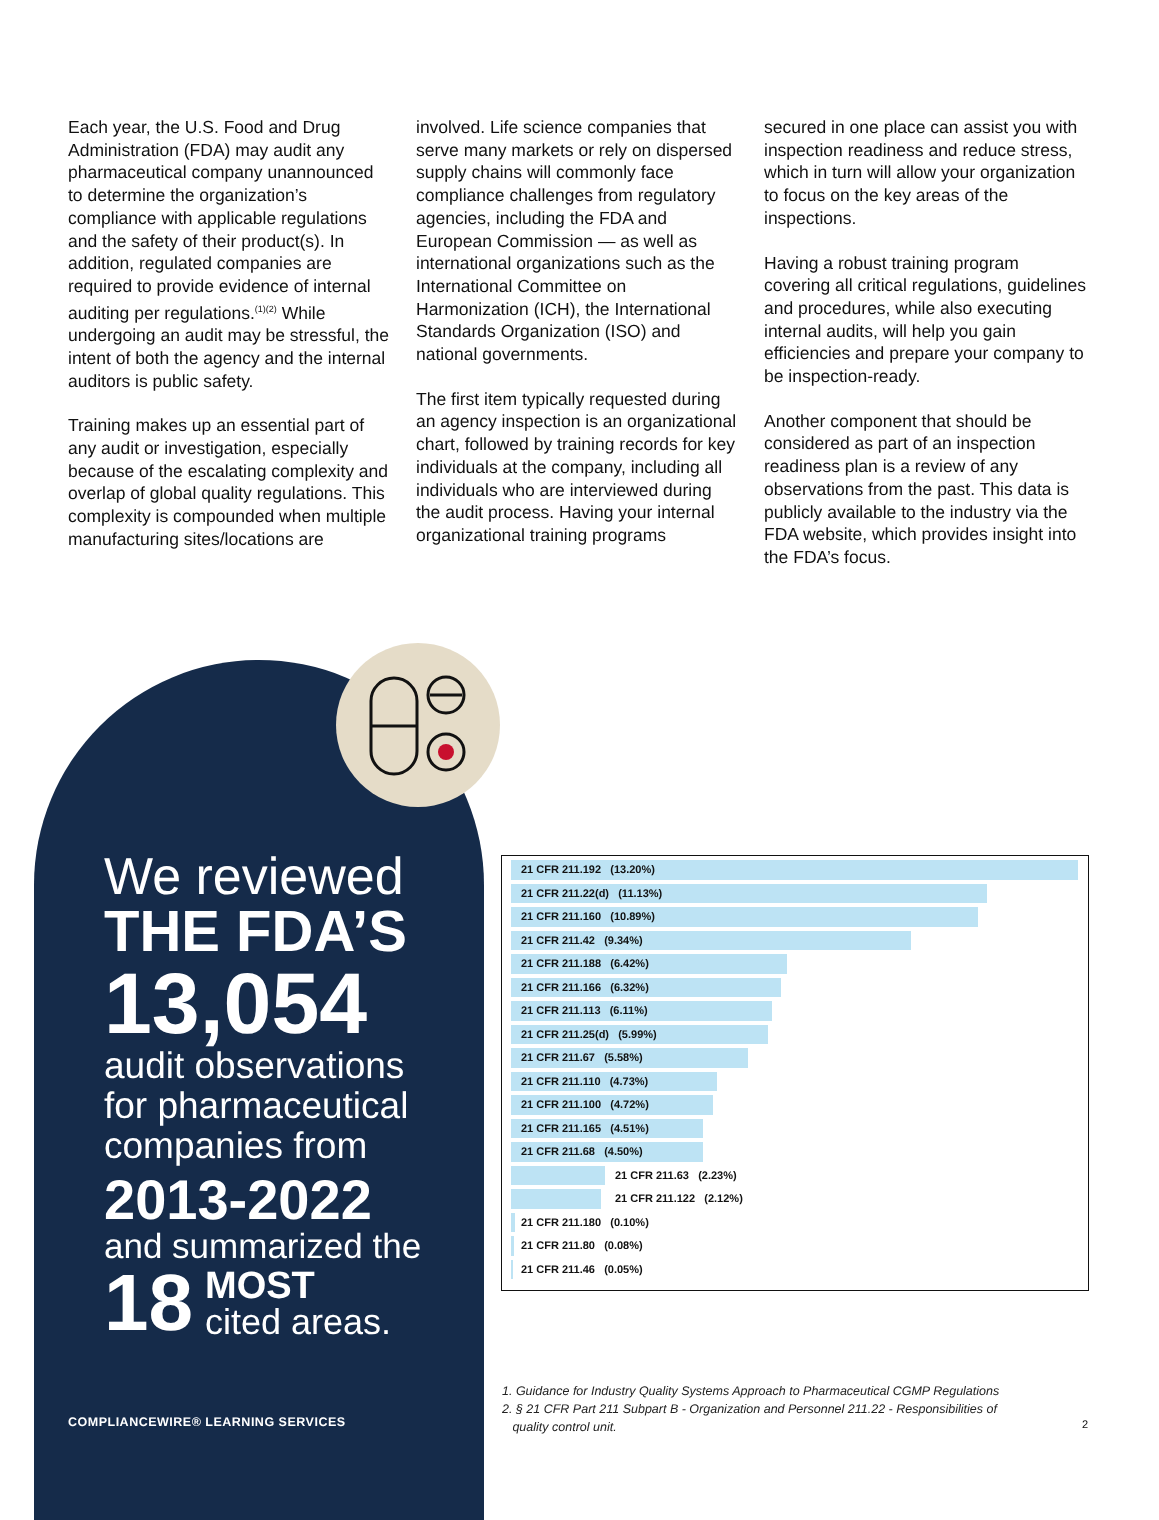Each year, the U.S. Food and Drug Administration (FDA) may audit any pharmaceutical company unannounced to determine the organization’s compliance with applicable regulations and the safety of their product(s). In addition, regulated companies are required to provide evidence of internal auditing per regulations.<sup>(1)(2)</sup> While undergoing an audit may be stressful, the intent of both the agency and the internal auditors is public safety.
Training makes up an essential part of any audit or investigation, especially because of the escalating complexity and overlap of global quality regulations. This complexity is compounded when multiple manufacturing sites/locations are
involved. Life science companies that serve many markets or rely on dispersed supply chains will commonly face compliance challenges from regulatory agencies, including the FDA and European Commission — as well as international organizations such as the International Committee on Harmonization (ICH), the International Standards Organization (ISO) and national governments.
The first item typically requested during an agency inspection is an organizational chart, followed by training records for key individuals at the company, including all individuals who are interviewed during the audit process. Having your internal organizational training programs
secured in one place can assist you with inspection readiness and reduce stress, which in turn will allow your organization to focus on the key areas of the inspections.
Having a robust training program covering all critical regulations, guidelines and procedures, while also executing internal audits, will help you gain efficiencies and prepare your company to be inspection-ready.
Another component that should be considered as part of an inspection readiness plan is a review of any observations from the past. This data is publicly available to the industry via the FDA website, which provides insight into the FDA’s focus.
We reviewed
THE FDA’S
13,054
audit observations for pharmaceutical companies from
2013-2022
and summarized the
18 MOST
cited areas.
COMPLIANCEWIRE® LEARNING SERVICES
21 CFR 211.192 (13.20%)
21 CFR 211.22(d) (11.13%)
21 CFR 211.160 (10.89%)
21 CFR 211.42 (9.34%)
21 CFR 211.188 (6.42%)
21 CFR 211.166 (6.32%)
21 CFR 211.113 (6.11%)
21 CFR 211.25(d) (5.99%)
21 CFR 211.67 (5.58%)
21 CFR 211.110 (4.73%)
21 CFR 211.100 (4.72%)
21 CFR 211.165 (4.51%)
21 CFR 211.68 (4.50%)
21 CFR 211.63 (2.23%)
21 CFR 211.122 (2.12%)
21 CFR 211.180 (0.10%)
21 CFR 211.80 (0.08%)
21 CFR 211.46 (0.05%)
1. Guidance for Industry Quality Systems Approach to Pharmaceutical CGMP Regulations
2. § 21 CFR Part 211 Subpart B - Organization and Personnel 211.22 - Responsibilities of
quality control unit.
2